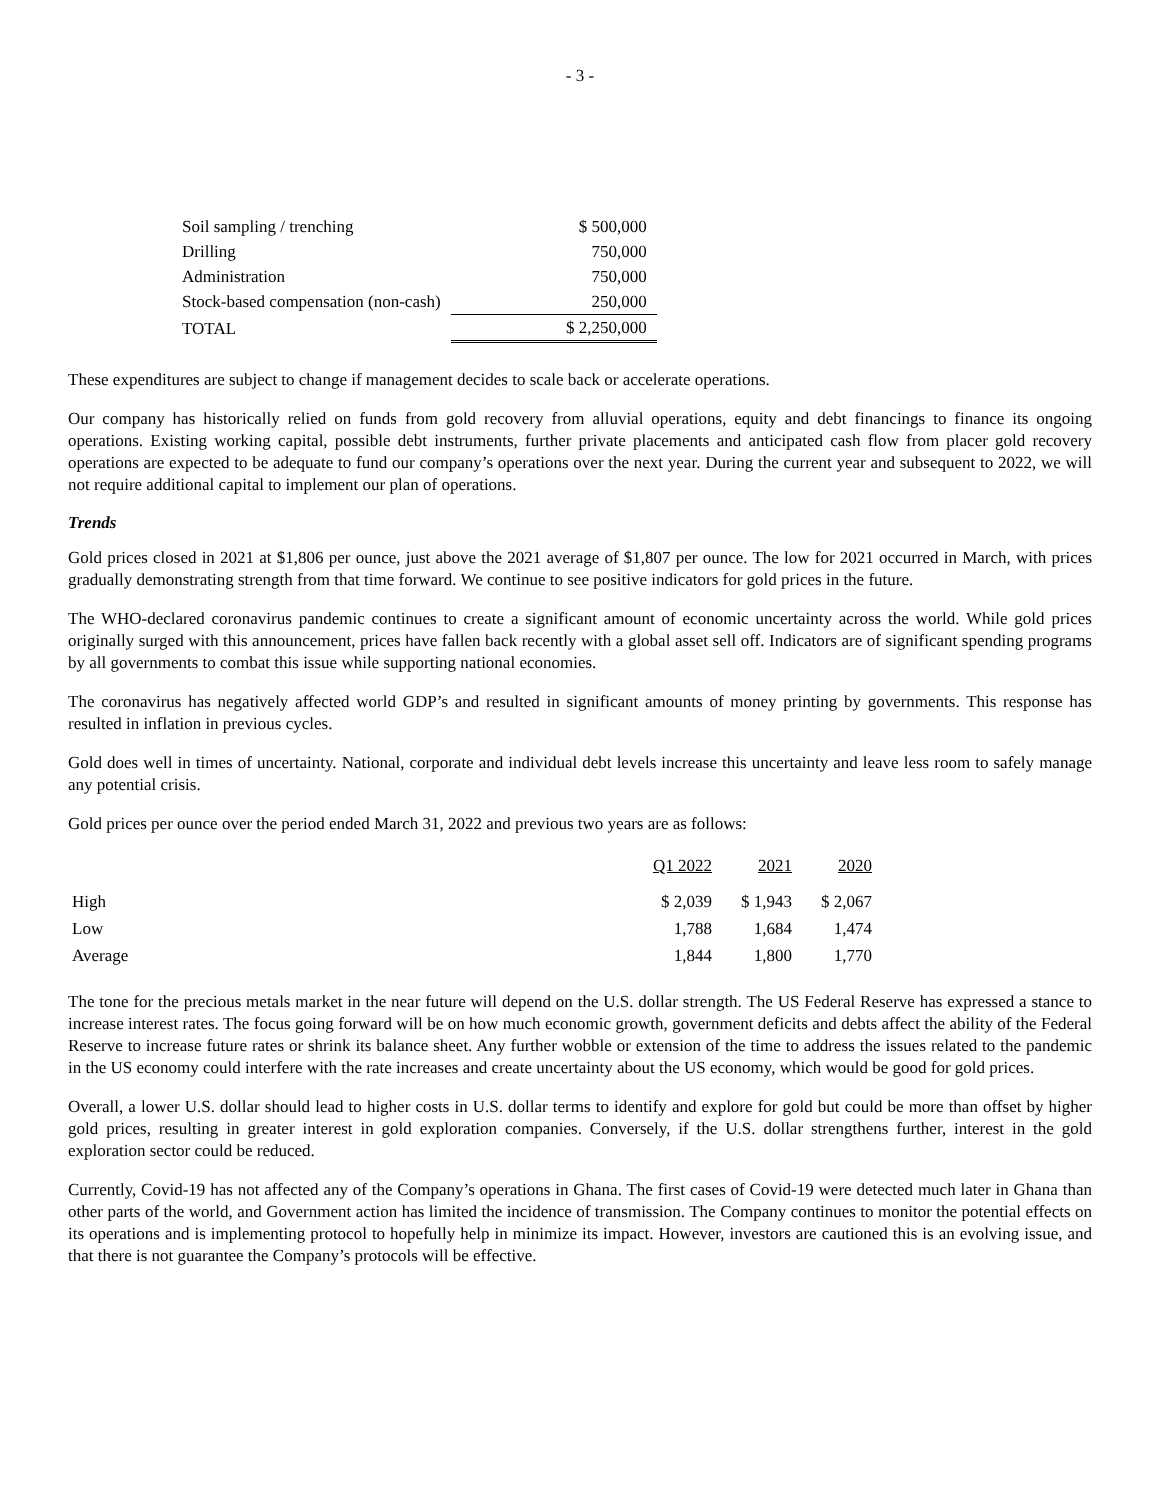- 3 -
| Soil sampling / trenching | $ 500,000 |
| Drilling | 750,000 |
| Administration | 750,000 |
| Stock-based compensation (non-cash) | 250,000 |
| TOTAL | $ 2,250,000 |
These expenditures are subject to change if management decides to scale back or accelerate operations.
Our company has historically relied on funds from gold recovery from alluvial operations, equity and debt financings to finance its ongoing operations. Existing working capital, possible debt instruments, further private placements and anticipated cash flow from placer gold recovery operations are expected to be adequate to fund our company’s operations over the next year. During the current year and subsequent to 2022, we will not require additional capital to implement our plan of operations.
Trends
Gold prices closed in 2021 at $1,806 per ounce, just above the 2021 average of $1,807 per ounce. The low for 2021 occurred in March, with prices gradually demonstrating strength from that time forward. We continue to see positive indicators for gold prices in the future.
The WHO-declared coronavirus pandemic continues to create a significant amount of economic uncertainty across the world. While gold prices originally surged with this announcement, prices have fallen back recently with a global asset sell off. Indicators are of significant spending programs by all governments to combat this issue while supporting national economies.
The coronavirus has negatively affected world GDP’s and resulted in significant amounts of money printing by governments. This response has resulted in inflation in previous cycles.
Gold does well in times of uncertainty. National, corporate and individual debt levels increase this uncertainty and leave less room to safely manage any potential crisis.
Gold prices per ounce over the period ended March 31, 2022 and previous two years are as follows:
| | Q1 2022 | 2021 | 2020 |
| --- | --- | --- | --- |
| High | $ 2,039 | $ 1,943 | $ 2,067 |
| Low | 1,788 | 1,684 | 1,474 |
| Average | 1,844 | 1,800 | 1,770 |
The tone for the precious metals market in the near future will depend on the U.S. dollar strength. The US Federal Reserve has expressed a stance to increase interest rates. The focus going forward will be on how much economic growth, government deficits and debts affect the ability of the Federal Reserve to increase future rates or shrink its balance sheet. Any further wobble or extension of the time to address the issues related to the pandemic in the US economy could interfere with the rate increases and create uncertainty about the US economy, which would be good for gold prices.
Overall, a lower U.S. dollar should lead to higher costs in U.S. dollar terms to identify and explore for gold but could be more than offset by higher gold prices, resulting in greater interest in gold exploration companies. Conversely, if the U.S. dollar strengthens further, interest in the gold exploration sector could be reduced.
Currently, Covid-19 has not affected any of the Company’s operations in Ghana. The first cases of Covid-19 were detected much later in Ghana than other parts of the world, and Government action has limited the incidence of transmission. The Company continues to monitor the potential effects on its operations and is implementing protocol to hopefully help in minimize its impact. However, investors are cautioned this is an evolving issue, and that there is not guarantee the Company’s protocols will be effective.